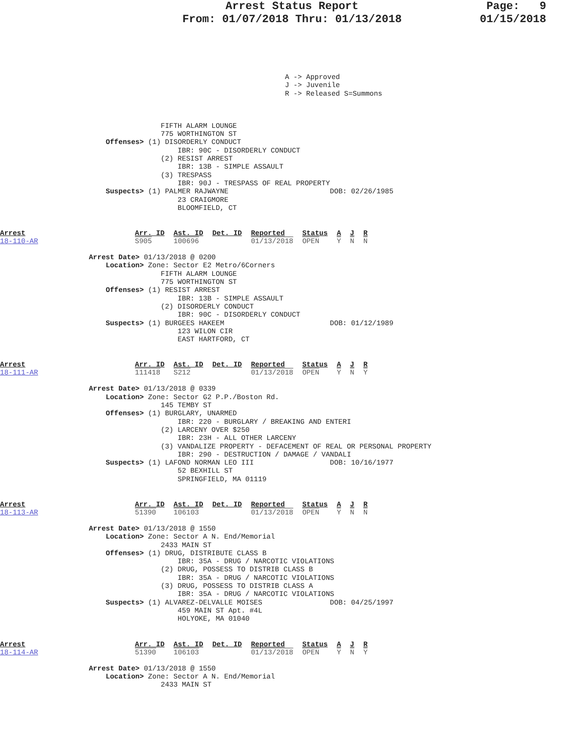Arrest Status Report
From: 01/07/2018 Thru: 01/13/2018
Page: 9
01/15/2018
A -> Approved
J -> Juvenile
R -> Released S=Summons
                                      FIFTH ALARM LOUNGE
                                      775 WORTHINGTON ST
                         Offenses> (1) DISORDERLY CONDUCT
                                          IBR: 90C - DISORDERLY CONDUCT
                                      (2) RESIST ARREST
                                          IBR: 13B - SIMPLE ASSAULT
                                      (3) TRESPASS
                                          IBR: 90J - TRESPASS OF REAL PROPERTY
                         Suspects> (1) PALMER RAJWAYNE                        DOB: 02/26/1985
                                          23 CRAIGMORE
                                          BLOOMFIELD, CT
Arrest
18-110-AR
| Arr. ID | Ast. ID | Det. ID | Reported | Status | A | J | R |
| --- | --- | --- | --- | --- | --- | --- | --- |
| S905 | 100696 | | 01/13/2018 | OPEN | Y | N | N |
                     Arrest Date> 01/13/2018 @ 0200
                         Location> Zone: Sector E2 Metro/6Corners
                                      FIFTH ALARM LOUNGE
                                      775 WORTHINGTON ST
                         Offenses> (1) RESIST ARREST
                                          IBR: 13B - SIMPLE ASSAULT
                                      (2) DISORDERLY CONDUCT
                                          IBR: 90C - DISORDERLY CONDUCT
                         Suspects> (1) BURGEES HAKEEM                         DOB: 01/12/1989
                                          123 WILON CIR
                                          EAST HARTFORD, CT
Arrest
18-111-AR
| Arr. ID | Ast. ID | Det. ID | Reported | Status | A | J | R |
| --- | --- | --- | --- | --- | --- | --- | --- |
| 111418 | S212 | | 01/13/2018 | OPEN | Y | N | Y |
                     Arrest Date> 01/13/2018 @ 0339
                         Location> Zone: Sector G2 P.P./Boston Rd.
                                      145 TEMBY ST
                         Offenses> (1) BURGLARY, UNARMED
                                          IBR: 220 - BURGLARY / BREAKING AND ENTERI
                                      (2) LARCENY OVER $250
                                          IBR: 23H - ALL OTHER LARCENY
                                      (3) VANDALIZE PROPERTY - DEFACEMENT OF REAL OR PERSONAL PROPERTY
                                          IBR: 290 - DESTRUCTION / DAMAGE / VANDALI
                         Suspects> (1) LAFOND NORMAN LEO III                  DOB: 10/16/1977
                                          52 BEXHILL ST
                                          SPRINGFIELD, MA 01119
Arrest
18-113-AR
| Arr. ID | Ast. ID | Det. ID | Reported | Status | A | J | R |
| --- | --- | --- | --- | --- | --- | --- | --- |
| 51390 | 106103 | | 01/13/2018 | OPEN | Y | N | N |
                     Arrest Date> 01/13/2018 @ 1550
                         Location> Zone: Sector A N. End/Memorial
                                      2433 MAIN ST
                         Offenses> (1) DRUG, DISTRIBUTE CLASS B
                                          IBR: 35A - DRUG / NARCOTIC VIOLATIONS
                                      (2) DRUG, POSSESS TO DISTRIB CLASS B
                                          IBR: 35A - DRUG / NARCOTIC VIOLATIONS
                                      (3) DRUG, POSSESS TO DISTRIB CLASS A
                                          IBR: 35A - DRUG / NARCOTIC VIOLATIONS
                         Suspects> (1) ALVAREZ-DELVALLE MOISES                DOB: 04/25/1997
                                          459 MAIN ST Apt. #4L
                                          HOLYOKE, MA 01040
Arrest
18-114-AR
| Arr. ID | Ast. ID | Det. ID | Reported | Status | A | J | R |
| --- | --- | --- | --- | --- | --- | --- | --- |
| 51390 | 106103 | | 01/13/2018 | OPEN | Y | N | Y |
                     Arrest Date> 01/13/2018 @ 1550
                         Location> Zone: Sector A N. End/Memorial
                                      2433 MAIN ST